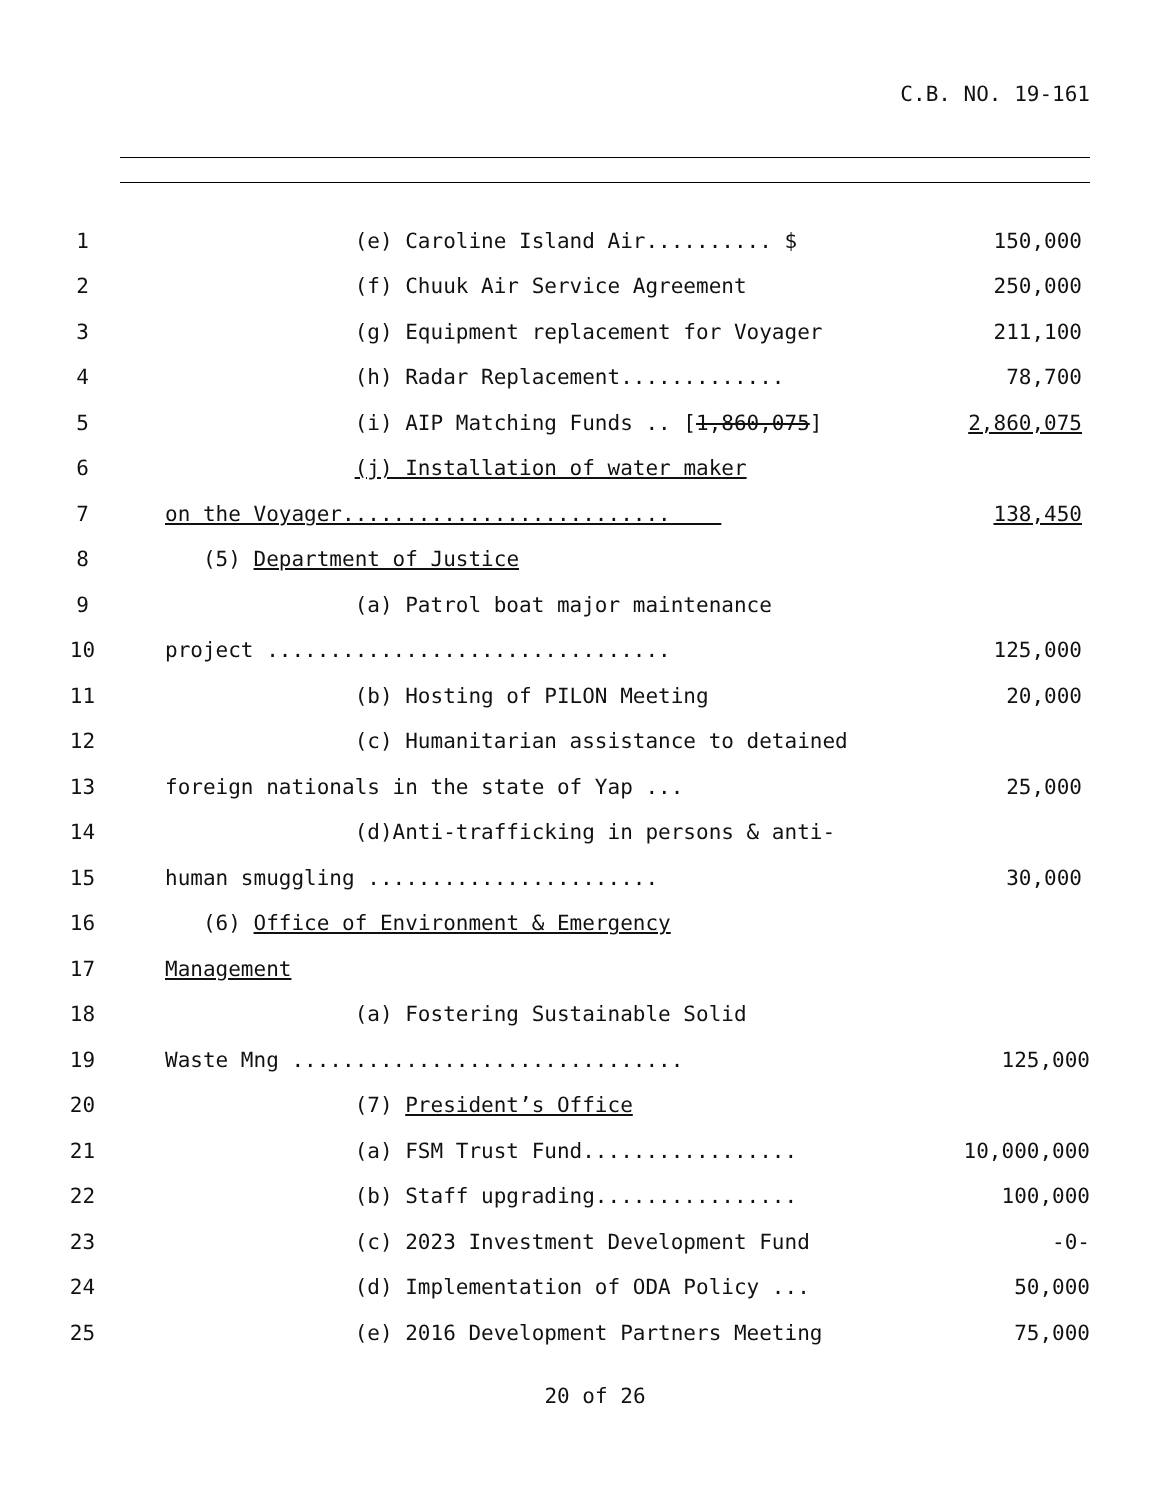C.B. NO. 19-161
1 (e) Caroline Island Air.......... $ 150,000
2 (f) Chuuk Air Service Agreement 250,000
3 (g) Equipment replacement for Voyager 211,100
4 (h) Radar Replacement............. 78,700
5 (i) AIP Matching Funds .. [1,860,075] 2,860,075
6 (j) Installation of water maker
7 on the Voyager.......................... 138,450
8 (5) Department of Justice
9 (a) Patrol boat major maintenance
10 project ................................ 125,000
11 (b) Hosting of PILON Meeting 20,000
12 (c) Humanitarian assistance to detained
13 foreign nationals in the state of Yap ... 25,000
14 (d)Anti-trafficking in persons & anti-
15 human smuggling ....................... 30,000
16 (6) Office of Environment & Emergency
17 Management
18 (a) Fostering Sustainable Solid
19 Waste Mng ............................... 125,000
20 (7) President’s Office
21 (a) FSM Trust Fund................. 10,000,000
22 (b) Staff upgrading................ 100,000
23 (c) 2023 Investment Development Fund -0-
24 (d) Implementation of ODA Policy ... 50,000
25 (e) 2016 Development Partners Meeting 75,000
20 of 26